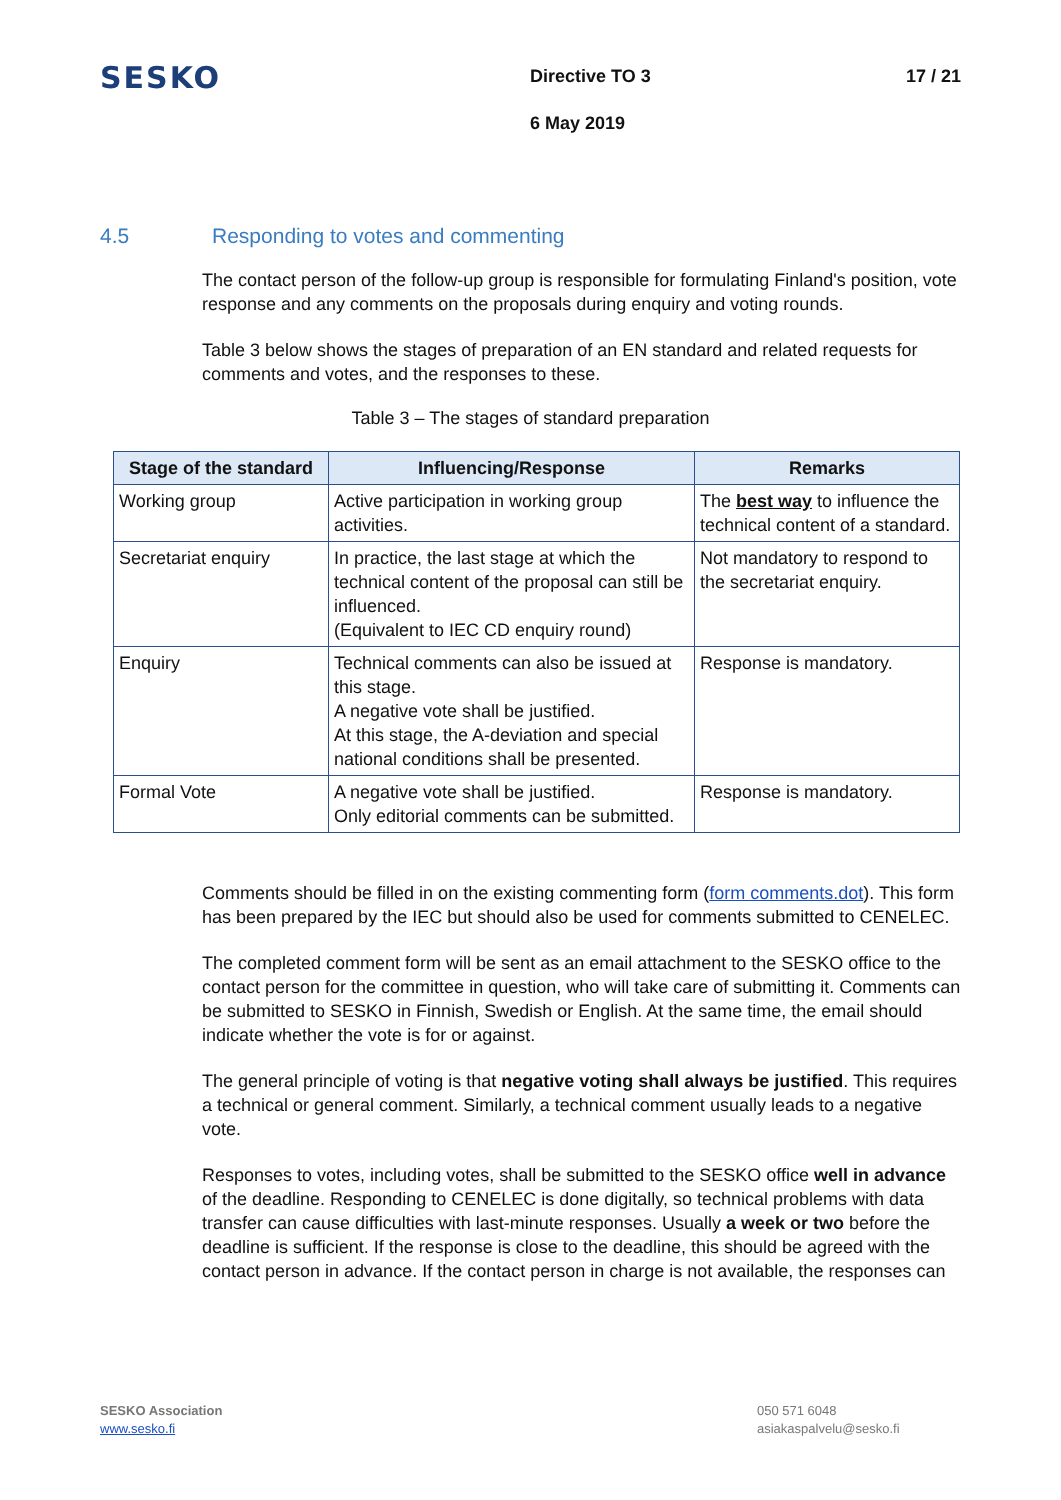SESKO
Directive TO 3
6 May 2019
17 / 21
4.5 Responding to votes and commenting
The contact person of the follow-up group is responsible for formulating Finland's position, vote response and any comments on the proposals during enquiry and voting rounds.
Table 3 below shows the stages of preparation of an EN standard and related requests for comments and votes, and the responses to these.
Table 3 – The stages of standard preparation
| Stage of the standard | Influencing/Response | Remarks |
| --- | --- | --- |
| Working group | Active participation in working group activities. | The best way to influence the technical content of a standard. |
| Secretariat enquiry | In practice, the last stage at which the technical content of the proposal can still be influenced. (Equivalent to IEC CD enquiry round) | Not mandatory to respond to the secretariat enquiry. |
| Enquiry | Technical comments can also be issued at this stage. A negative vote shall be justified. At this stage, the A-deviation and special national conditions shall be presented. | Response is mandatory. |
| Formal Vote | A negative vote shall be justified. Only editorial comments can be submitted. | Response is mandatory. |
Comments should be filled in on the existing commenting form (form comments.dot). This form has been prepared by the IEC but should also be used for comments submitted to CENELEC.
The completed comment form will be sent as an email attachment to the SESKO office to the contact person for the committee in question, who will take care of submitting it. Comments can be submitted to SESKO in Finnish, Swedish or English. At the same time, the email should indicate whether the vote is for or against.
The general principle of voting is that negative voting shall always be justified. This requires a technical or general comment. Similarly, a technical comment usually leads to a negative vote.
Responses to votes, including votes, shall be submitted to the SESKO office well in advance of the deadline. Responding to CENELEC is done digitally, so technical problems with data transfer can cause difficulties with last-minute responses. Usually a week or two before the deadline is sufficient. If the response is close to the deadline, this should be agreed with the contact person in advance. If the contact person in charge is not available, the responses can
SESKO Association
www.sesko.fi
050 571 6048
asiakaspalvelu@sesko.fi